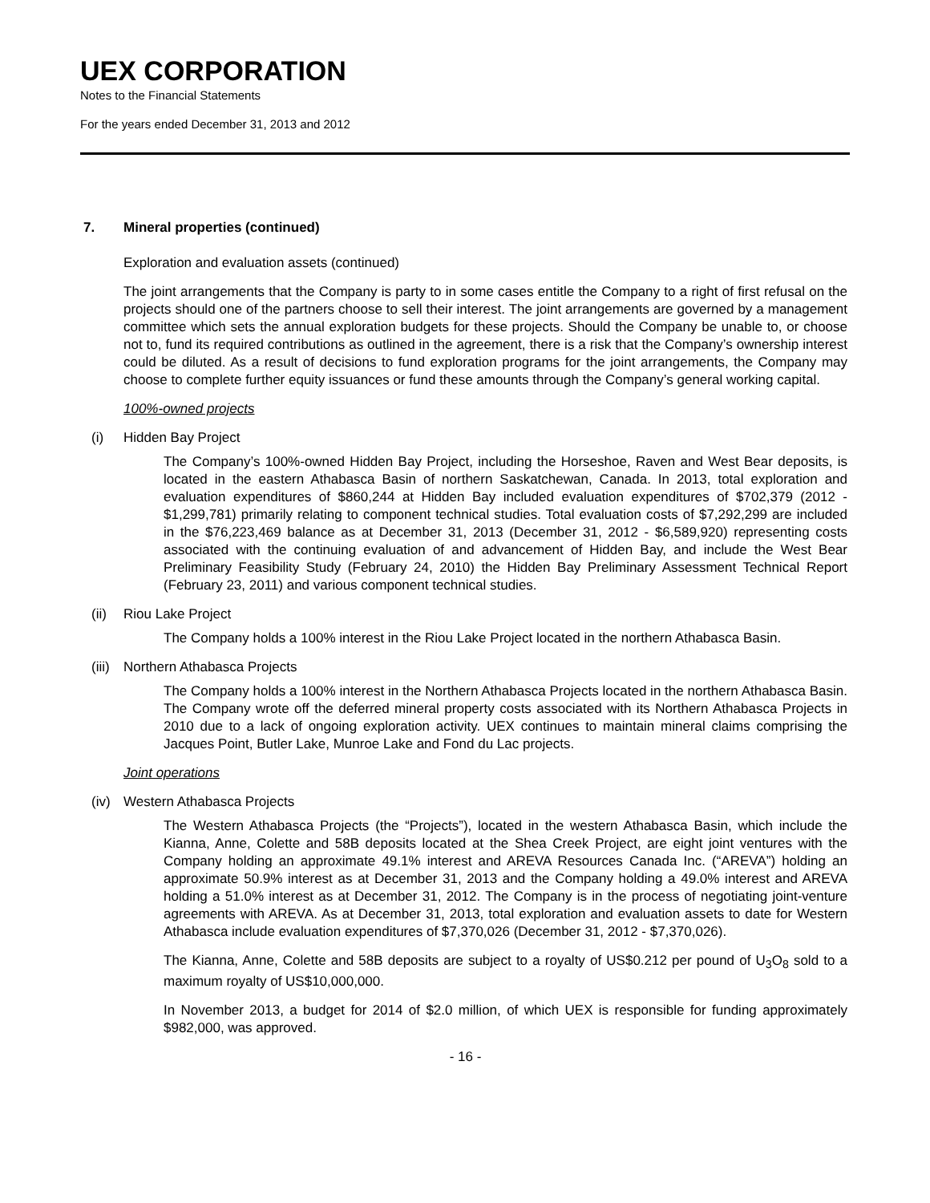UEX CORPORATION
Notes to the Financial Statements
For the years ended December 31, 2013 and 2012
7. Mineral properties (continued)
Exploration and evaluation assets (continued)
The joint arrangements that the Company is party to in some cases entitle the Company to a right of first refusal on the projects should one of the partners choose to sell their interest. The joint arrangements are governed by a management committee which sets the annual exploration budgets for these projects. Should the Company be unable to, or choose not to, fund its required contributions as outlined in the agreement, there is a risk that the Company’s ownership interest could be diluted. As a result of decisions to fund exploration programs for the joint arrangements, the Company may choose to complete further equity issuances or fund these amounts through the Company’s general working capital.
100%-owned projects
(i) Hidden Bay Project
The Company’s 100%-owned Hidden Bay Project, including the Horseshoe, Raven and West Bear deposits, is located in the eastern Athabasca Basin of northern Saskatchewan, Canada. In 2013, total exploration and evaluation expenditures of $860,244 at Hidden Bay included evaluation expenditures of $702,379 (2012 - $1,299,781) primarily relating to component technical studies. Total evaluation costs of $7,292,299 are included in the $76,223,469 balance as at December 31, 2013 (December 31, 2012 - $6,589,920) representing costs associated with the continuing evaluation of and advancement of Hidden Bay, and include the West Bear Preliminary Feasibility Study (February 24, 2010) the Hidden Bay Preliminary Assessment Technical Report (February 23, 2011) and various component technical studies.
(ii) Riou Lake Project
The Company holds a 100% interest in the Riou Lake Project located in the northern Athabasca Basin.
(iii) Northern Athabasca Projects
The Company holds a 100% interest in the Northern Athabasca Projects located in the northern Athabasca Basin. The Company wrote off the deferred mineral property costs associated with its Northern Athabasca Projects in 2010 due to a lack of ongoing exploration activity. UEX continues to maintain mineral claims comprising the Jacques Point, Butler Lake, Munroe Lake and Fond du Lac projects.
Joint operations
(iv) Western Athabasca Projects
The Western Athabasca Projects (the “Projects”), located in the western Athabasca Basin, which include the Kianna, Anne, Colette and 58B deposits located at the Shea Creek Project, are eight joint ventures with the Company holding an approximate 49.1% interest and AREVA Resources Canada Inc. (“AREVA”) holding an approximate 50.9% interest as at December 31, 2013 and the Company holding a 49.0% interest and AREVA holding a 51.0% interest as at December 31, 2012. The Company is in the process of negotiating joint-venture agreements with AREVA. As at December 31, 2013, total exploration and evaluation assets to date for Western Athabasca include evaluation expenditures of $7,370,026 (December 31, 2012 - $7,370,026).
The Kianna, Anne, Colette and 58B deposits are subject to a royalty of US$0.212 per pound of U<sub>3</sub>O<sub>8</sub> sold to a maximum royalty of US$10,000,000.
In November 2013, a budget for 2014 of $2.0 million, of which UEX is responsible for funding approximately $982,000, was approved.
- 16 -